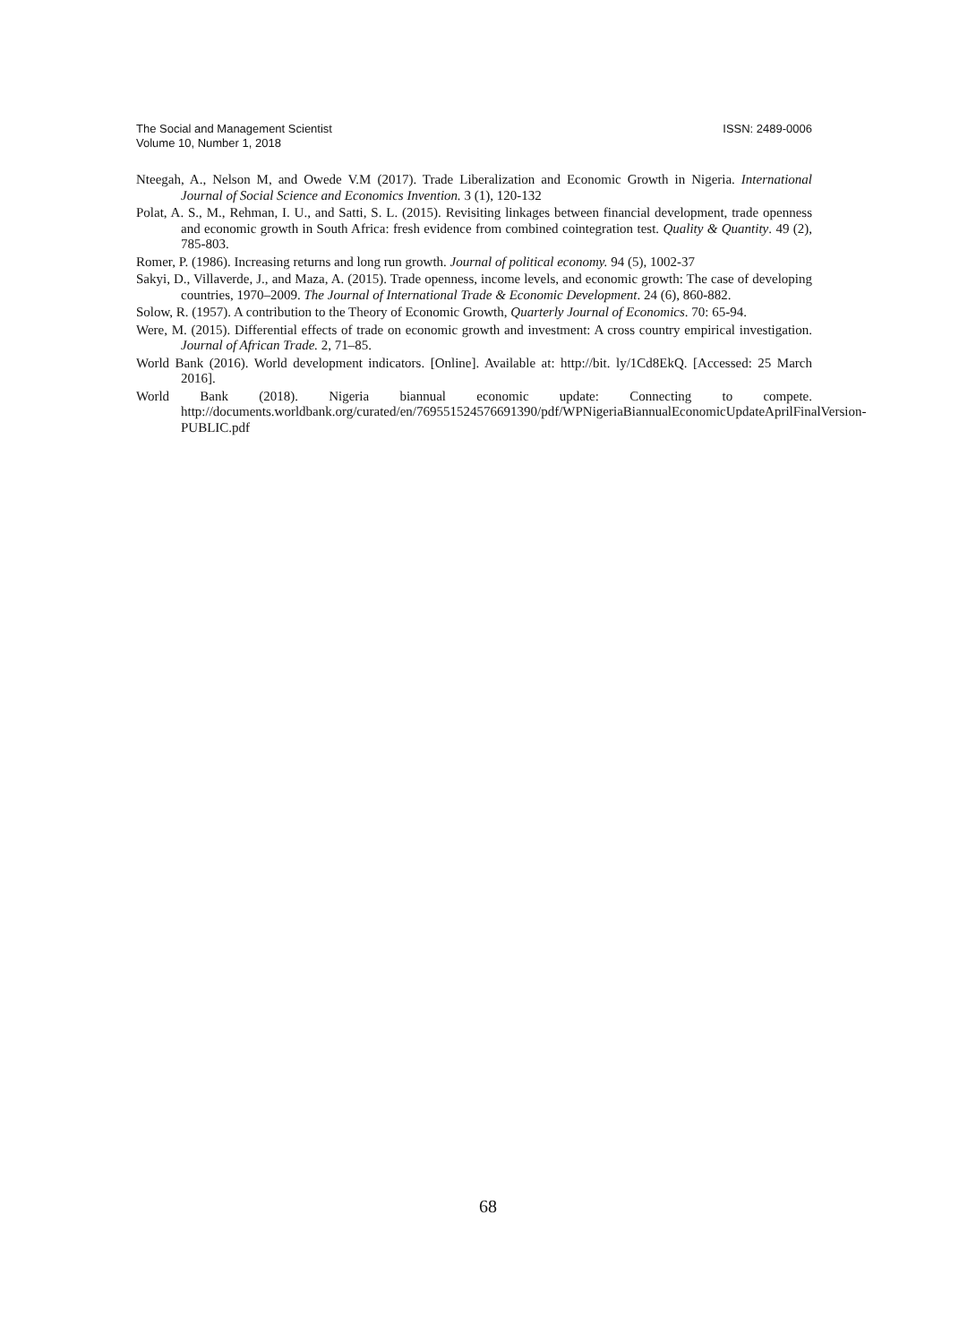ISSN: 2489-0006 The Social and Management Scientist
Volume 10, Number 1, 2018
Nteegah, A., Nelson M, and Owede V.M (2017). Trade Liberalization and Economic Growth in Nigeria. International Journal of Social Science and Economics Invention. 3 (1), 120-132
Polat, A. S., M., Rehman, I. U., and Satti, S. L. (2015). Revisiting linkages between financial development, trade openness and economic growth in South Africa: fresh evidence from combined cointegration test. Quality & Quantity. 49 (2), 785-803.
Romer, P. (1986). Increasing returns and long run growth. Journal of political economy. 94 (5), 1002-37
Sakyi, D., Villaverde, J., and Maza, A. (2015). Trade openness, income levels, and economic growth: The case of developing countries, 1970–2009. The Journal of International Trade & Economic Development. 24 (6), 860-882.
Solow, R. (1957). A contribution to the Theory of Economic Growth, Quarterly Journal of Economics. 70: 65-94.
Were, M. (2015). Differential effects of trade on economic growth and investment: A cross country empirical investigation. Journal of African Trade. 2, 71–85.
World Bank (2016). World development indicators. [Online]. Available at: http://bit. ly/1Cd8EkQ. [Accessed: 25 March 2016].
World Bank (2018). Nigeria biannual economic update: Connecting to compete. http://documents.worldbank.org/curated/en/769551524576691390/pdf/WPNigeriaBiannualEconomicUpdateAprilFinalVersion-PUBLIC.pdf
68